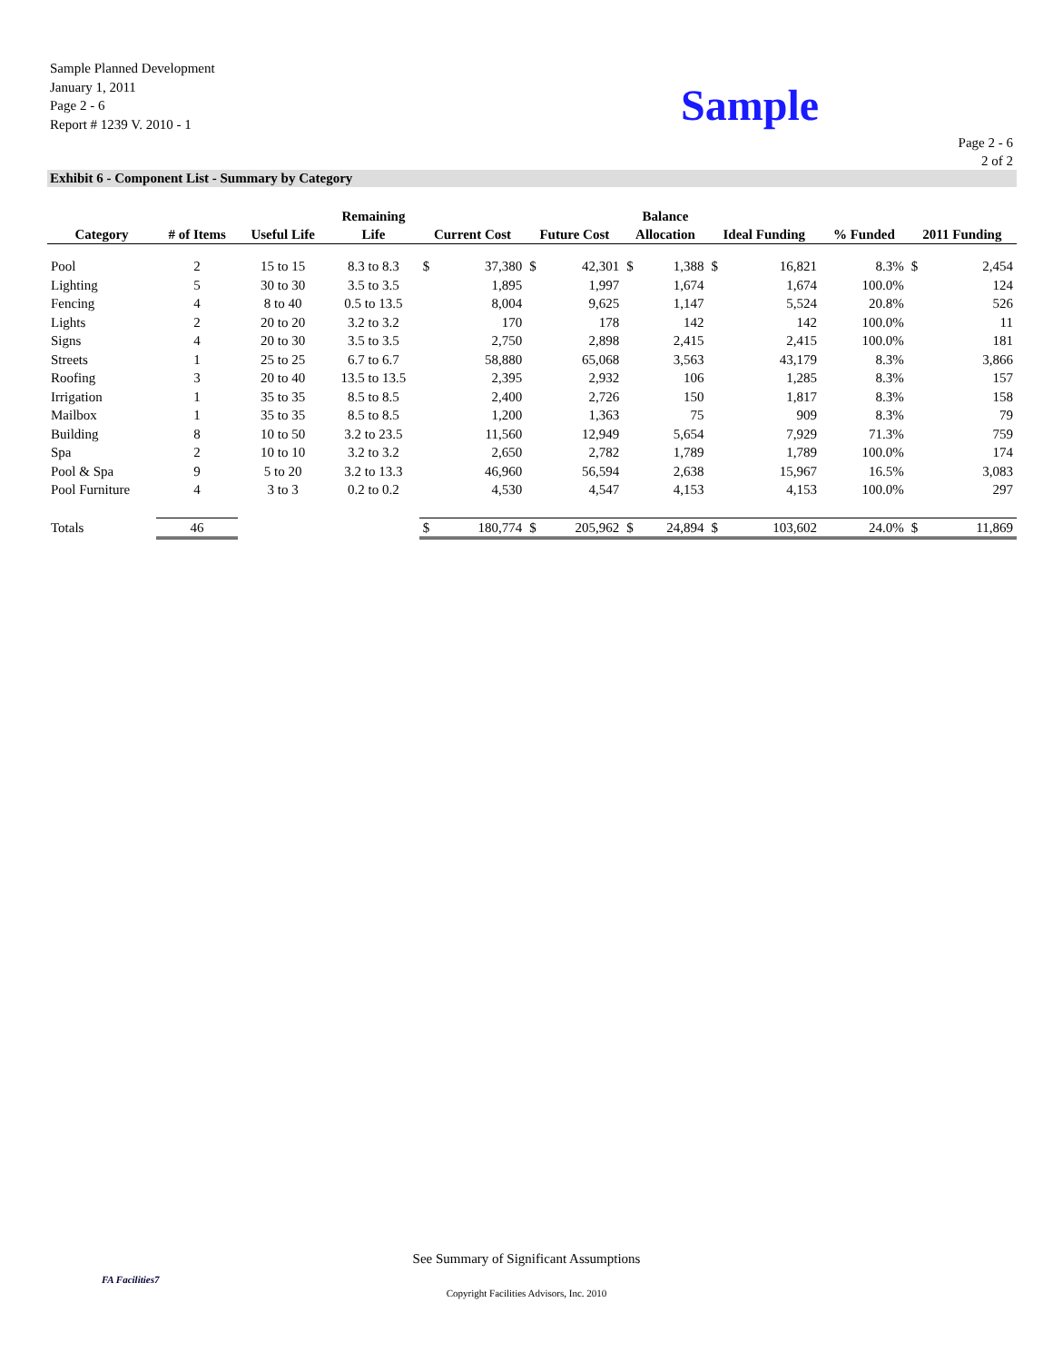Sample Planned Development
January 1, 2011
Page 2 - 6
Report # 1239 V. 2010 - 1
Sample
Page 2 - 6
2 of 2
Exhibit 6 - Component List - Summary by Category
| Category | # of Items | Useful Life | Remaining Life | Current Cost | | Future Cost | | Balance Allocation | | Ideal Funding | | % Funded | 2011 Funding | |
| --- | --- | --- | --- | --- | --- | --- | --- | --- | --- | --- | --- | --- | --- | --- |
| Pool | 2 | 15 to 15 | 8.3 to 8.3 | $ | 37,380 | $ | 42,301 | $ | 1,388 | $ | 16,821 | 8.3% | $ | 2,454 |
| Lighting | 5 | 30 to 30 | 3.5 to 3.5 | | 1,895 | | 1,997 | | 1,674 | | 1,674 | 100.0% | | 124 |
| Fencing | 4 | 8 to 40 | 0.5 to 13.5 | | 8,004 | | 9,625 | | 1,147 | | 5,524 | 20.8% | | 526 |
| Lights | 2 | 20 to 20 | 3.2 to 3.2 | | 170 | | 178 | | 142 | | 142 | 100.0% | | 11 |
| Signs | 4 | 20 to 30 | 3.5 to 3.5 | | 2,750 | | 2,898 | | 2,415 | | 2,415 | 100.0% | | 181 |
| Streets | 1 | 25 to 25 | 6.7 to 6.7 | | 58,880 | | 65,068 | | 3,563 | | 43,179 | 8.3% | | 3,866 |
| Roofing | 3 | 20 to 40 | 13.5 to 13.5 | | 2,395 | | 2,932 | | 106 | | 1,285 | 8.3% | | 157 |
| Irrigation | 1 | 35 to 35 | 8.5 to 8.5 | | 2,400 | | 2,726 | | 150 | | 1,817 | 8.3% | | 158 |
| Mailbox | 1 | 35 to 35 | 8.5 to 8.5 | | 1,200 | | 1,363 | | 75 | | 909 | 8.3% | | 79 |
| Building | 8 | 10 to 50 | 3.2 to 23.5 | | 11,560 | | 12,949 | | 5,654 | | 7,929 | 71.3% | | 759 |
| Spa | 2 | 10 to 10 | 3.2 to 3.2 | | 2,650 | | 2,782 | | 1,789 | | 1,789 | 100.0% | | 174 |
| Pool & Spa | 9 | 5 to 20 | 3.2 to 13.3 | | 46,960 | | 56,594 | | 2,638 | | 15,967 | 16.5% | | 3,083 |
| Pool Furniture | 4 | 3 to 3 | 0.2 to 0.2 | | 4,530 | | 4,547 | | 4,153 | | 4,153 | 100.0% | | 297 |
| Totals | 46 | | | $ | 180,774 | $ | 205,962 | $ | 24,894 | $ | 103,602 | 24.0% | $ | 11,869 |
See Summary of Significant Assumptions
FA Facilities7
Copyright Facilities Advisors, Inc. 2010